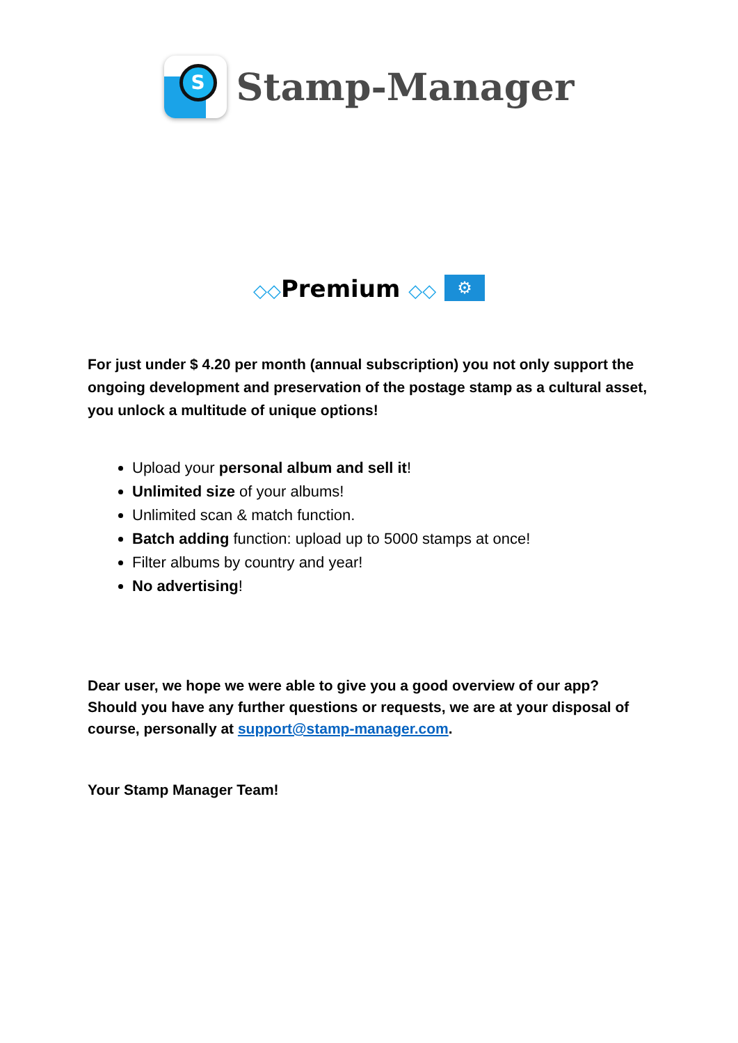S
Stamp-Manager
◇◇Premium ◇◇ ⚙
For just under $ 4.20 per month (annual subscription) you not only support the ongoing development and preservation of the postage stamp as a cultural asset, you unlock a multitude of unique options!
Upload your personal album and sell it!
Unlimited size of your albums!
Unlimited scan & match function.
Batch adding function: upload up to 5000 stamps at once!
Filter albums by country and year!
No advertising!
Dear user, we hope we were able to give you a good overview of our app? Should you have any further questions or requests, we are at your disposal of course, personally at support@stamp-manager.com.
Your Stamp Manager Team!